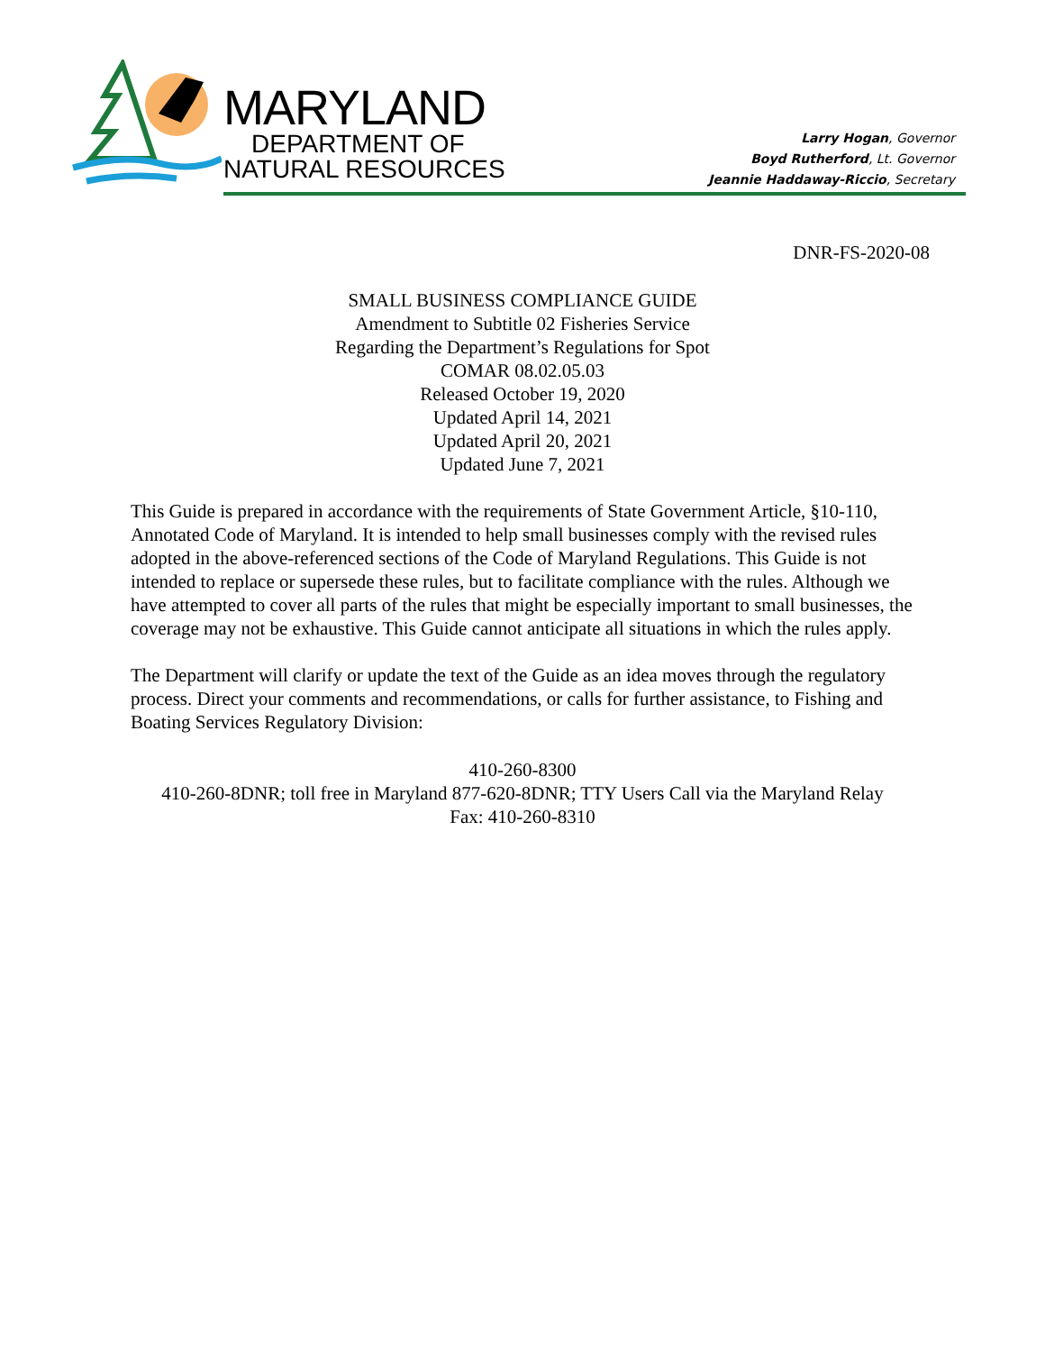MARYLAND
DEPARTMENT OF
NATURAL RESOURCES
Larry Hogan, Governor
Boyd Rutherford, Lt. Governor
Jeannie Haddaway-Riccio, Secretary
DNR-FS-2020-08
SMALL BUSINESS COMPLIANCE GUIDE
Amendment to Subtitle 02 Fisheries Service
Regarding the Department’s Regulations for Spot
COMAR 08.02.05.03
Released October 19, 2020
Updated April 14, 2021
Updated April 20, 2021
Updated June 7, 2021
This Guide is prepared in accordance with the requirements of State Government Article, §10-110, Annotated Code of Maryland. It is intended to help small businesses comply with the revised rules adopted in the above-referenced sections of the Code of Maryland Regulations. This Guide is not intended to replace or supersede these rules, but to facilitate compliance with the rules. Although we have attempted to cover all parts of the rules that might be especially important to small businesses, the coverage may not be exhaustive. This Guide cannot anticipate all situations in which the rules apply.
The Department will clarify or update the text of the Guide as an idea moves through the regulatory process. Direct your comments and recommendations, or calls for further assistance, to Fishing and Boating Services Regulatory Division:
410-260-8300
410-260-8DNR; toll free in Maryland 877-620-8DNR; TTY Users Call via the Maryland Relay
Fax: 410-260-8310